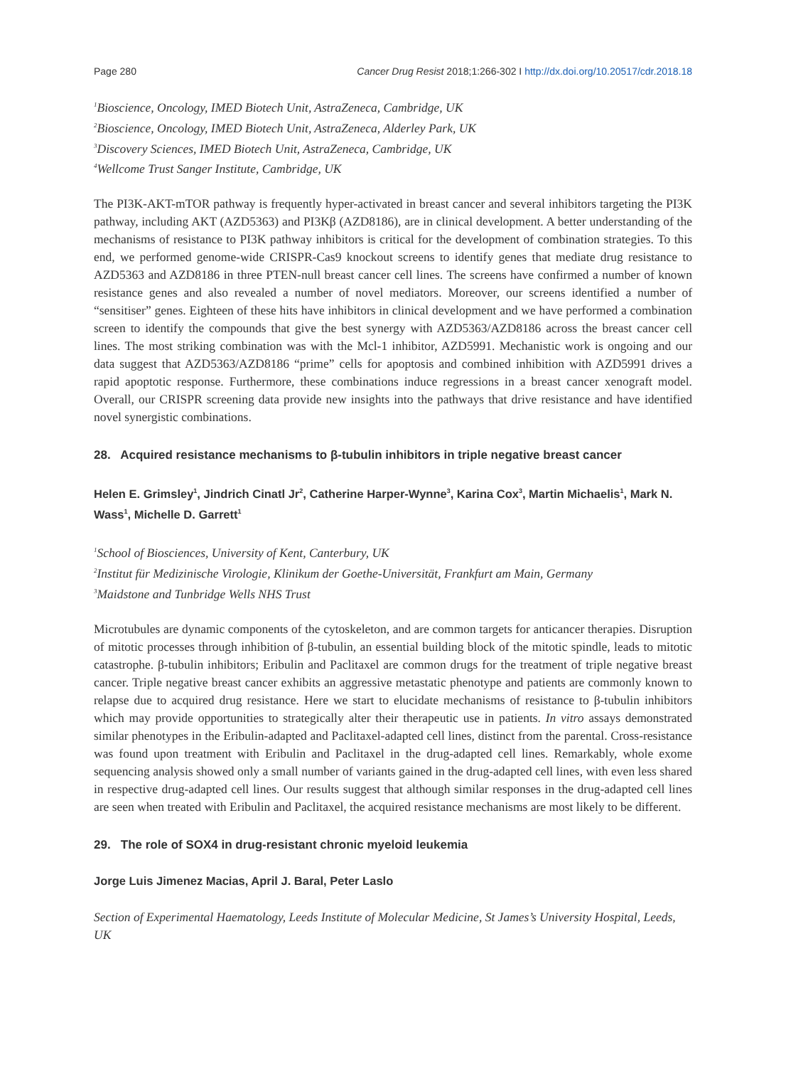Page 280 Cancer Drug Resist 2018;1:266-302 I http://dx.doi.org/10.20517/cdr.2018.18
<sup>1</sup> Bioscience, Oncology, IMED Biotech Unit, AstraZeneca, Cambridge, UK
<sup>2</sup> Bioscience, Oncology, IMED Biotech Unit, AstraZeneca, Alderley Park, UK
<sup>3</sup> Discovery Sciences, IMED Biotech Unit, AstraZeneca, Cambridge, UK
<sup>4</sup> Wellcome Trust Sanger Institute, Cambridge, UK
The PI3K-AKT-mTOR pathway is frequently hyper-activated in breast cancer and several inhibitors targeting the PI3K pathway, including AKT (AZD5363) and PI3Kβ (AZD8186), are in clinical development. A better understanding of the mechanisms of resistance to PI3K pathway inhibitors is critical for the development of combination strategies. To this end, we performed genome-wide CRISPR-Cas9 knockout screens to identify genes that mediate drug resistance to AZD5363 and AZD8186 in three PTEN-null breast cancer cell lines. The screens have confirmed a number of known resistance genes and also revealed a number of novel mediators. Moreover, our screens identified a number of “sensitiser” genes. Eighteen of these hits have inhibitors in clinical development and we have performed a combination screen to identify the compounds that give the best synergy with AZD5363/AZD8186 across the breast cancer cell lines. The most striking combination was with the Mcl-1 inhibitor, AZD5991. Mechanistic work is ongoing and our data suggest that AZD5363/AZD8186 “prime” cells for apoptosis and combined inhibition with AZD5991 drives a rapid apoptotic response. Furthermore, these combinations induce regressions in a breast cancer xenograft model. Overall, our CRISPR screening data provide new insights into the pathways that drive resistance and have identified novel synergistic combinations.
28. Acquired resistance mechanisms to β-tubulin inhibitors in triple negative breast cancer
Helen E. Grimsley<sup>1</sup>, Jindrich Cinatl Jr<sup>2</sup>, Catherine Harper-Wynne<sup>3</sup>, Karina Cox<sup>3</sup>, Martin Michaelis<sup>1</sup>, Mark N. Wass<sup>1</sup>, Michelle D. Garrett<sup>1</sup>
<sup>1</sup> School of Biosciences, University of Kent, Canterbury, UK
<sup>2</sup> Institut für Medizinische Virologie, Klinikum der Goethe-Universität, Frankfurt am Main, Germany
<sup>3</sup> Maidstone and Tunbridge Wells NHS Trust
Microtubules are dynamic components of the cytoskeleton, and are common targets for anticancer therapies. Disruption of mitotic processes through inhibition of β-tubulin, an essential building block of the mitotic spindle, leads to mitotic catastrophe. β-tubulin inhibitors; Eribulin and Paclitaxel are common drugs for the treatment of triple negative breast cancer. Triple negative breast cancer exhibits an aggressive metastatic phenotype and patients are commonly known to relapse due to acquired drug resistance. Here we start to elucidate mechanisms of resistance to β-tubulin inhibitors which may provide opportunities to strategically alter their therapeutic use in patients. In vitro assays demonstrated similar phenotypes in the Eribulin-adapted and Paclitaxel-adapted cell lines, distinct from the parental. Cross-resistance was found upon treatment with Eribulin and Paclitaxel in the drug-adapted cell lines. Remarkably, whole exome sequencing analysis showed only a small number of variants gained in the drug-adapted cell lines, with even less shared in respective drug-adapted cell lines. Our results suggest that although similar responses in the drug-adapted cell lines are seen when treated with Eribulin and Paclitaxel, the acquired resistance mechanisms are most likely to be different.
29. The role of SOX4 in drug-resistant chronic myeloid leukemia
Jorge Luis Jimenez Macias, April J. Baral, Peter Laslo
Section of Experimental Haematology, Leeds Institute of Molecular Medicine, St James’s University Hospital, Leeds, UK